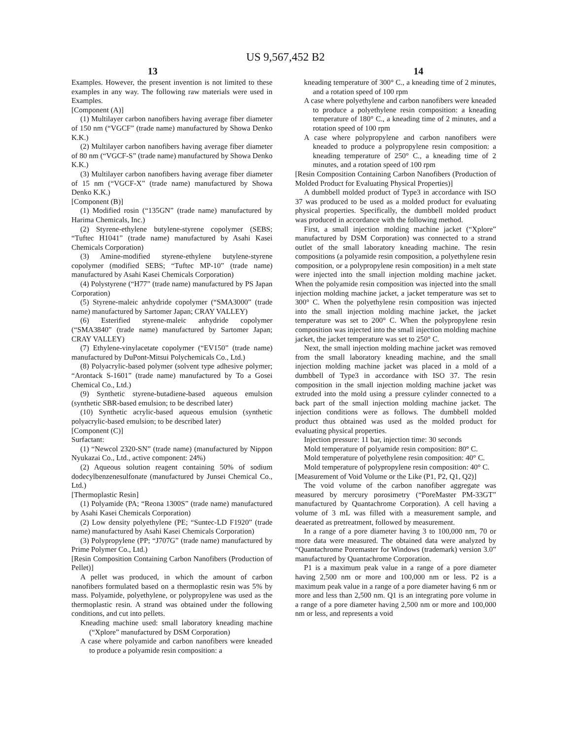US 9,567,452 B2
13 14
Examples. However, the present invention is not limited to these examples in any way. The following raw materials were used in Examples.
[Component (A)]
(1) Multilayer carbon nanofibers having average fiber diameter of 150 nm (“VGCF” (trade name) manufactured by Showa Denko K.K.)
(2) Multilayer carbon nanofibers having average fiber diameter of 80 nm (“VGCF-S” (trade name) manufactured by Showa Denko K.K.)
(3) Multilayer carbon nanofibers having average fiber diameter of 15 nm (“VGCF-X” (trade name) manufactured by Showa Denko K.K.)
[Component (B)]
(1) Modified rosin (“135GN” (trade name) manufactured by Harima Chemicals, Inc.)
(2) Styrene-ethylene butylene-styrene copolymer (SEBS; “Tuftec H1041” (trade name) manufactured by Asahi Kasei Chemicals Corporation)
(3) Amine-modified styrene-ethylene butylene-styrene copolymer (modified SEBS; “Tuftec MP-10” (trade name) manufactured by Asahi Kasei Chemicals Corporation)
(4) Polystyrene (“H77” (trade name) manufactured by PS Japan Corporation)
(5) Styrene-maleic anhydride copolymer (“SMA3000” (trade name) manufactured by Sartomer Japan; CRAY VALLEY)
(6) Esterified styrene-maleic anhydride copolymer (“SMA3840” (trade name) manufactured by Sartomer Japan; CRAY VALLEY)
(7) Ethylene-vinylacetate copolymer (“EV150” (trade name) manufactured by DuPont-Mitsui Polychemicals Co., Ltd.)
(8) Polyacrylic-based polymer (solvent type adhesive polymer; “Arontack S-1601” (trade name) manufactured by To a Gosei Chemical Co., Ltd.)
(9) Synthetic styrene-butadiene-based aqueous emulsion (synthetic SBR-based emulsion; to be described later)
(10) Synthetic acrylic-based aqueous emulsion (synthetic polyacrylic-based emulsion; to be described later)
[Component (C)]
Surfactant:
(1) “Newcol 2320-SN” (trade name) (manufactured by Nippon Nyukazai Co., Ltd., active component: 24%)
(2) Aqueous solution reagent containing 50% of sodium dodecylbenzenesulfonate (manufactured by Junsei Chemical Co., Ltd.)
[Thermoplastic Resin]
(1) Polyamide (PA; “Reona 1300S” (trade name) manufactured by Asahi Kasei Chemicals Corporation)
(2) Low density polyethylene (PE; “Suntec-LD F1920” (trade name) manufactured by Asahi Kasei Chemicals Corporation)
(3) Polypropylene (PP; “J707G” (trade name) manufactured by Prime Polymer Co., Ltd.)
[Resin Composition Containing Carbon Nanofibers (Production of Pellet)]
A pellet was produced, in which the amount of carbon nanofibers formulated based on a thermoplastic resin was 5% by mass. Polyamide, polyethylene, or polypropylene was used as the thermoplastic resin. A strand was obtained under the following conditions, and cut into pellets.
Kneading machine used: small laboratory kneading machine (“Xplore” manufactured by DSM Corporation)
A case where polyamide and carbon nanofibers were kneaded to produce a polyamide resin composition: a
kneading temperature of 300° C., a kneading time of 2 minutes, and a rotation speed of 100 rpm
A case where polyethylene and carbon nanofibers were kneaded to produce a polyethylene resin composition: a kneading temperature of 180° C., a kneading time of 2 minutes, and a rotation speed of 100 rpm
A case where polypropylene and carbon nanofibers were kneaded to produce a polypropylene resin composition: a kneading temperature of 250° C., a kneading time of 2 minutes, and a rotation speed of 100 rpm
[Resin Composition Containing Carbon Nanofibers (Production of Molded Product for Evaluating Physical Properties)]
A dumbbell molded product of Type3 in accordance with ISO 37 was produced to be used as a molded product for evaluating physical properties. Specifically, the dumbbell molded product was produced in accordance with the following method.
First, a small injection molding machine jacket (“Xplore” manufactured by DSM Corporation) was connected to a strand outlet of the small laboratory kneading machine. The resin compositions (a polyamide resin composition, a polyethylene resin composition, or a polypropylene resin composition) in a melt state were injected into the small injection molding machine jacket. When the polyamide resin composition was injected into the small injection molding machine jacket, a jacket temperature was set to 300° C. When the polyethylene resin composition was injected into the small injection molding machine jacket, the jacket temperature was set to 200° C. When the polypropylene resin composition was injected into the small injection molding machine jacket, the jacket temperature was set to 250° C.
Next, the small injection molding machine jacket was removed from the small laboratory kneading machine, and the small injection molding machine jacket was placed in a mold of a dumbbell of Type3 in accordance with ISO 37. The resin composition in the small injection molding machine jacket was extruded into the mold using a pressure cylinder connected to a back part of the small injection molding machine jacket. The injection conditions were as follows. The dumbbell molded product thus obtained was used as the molded product for evaluating physical properties.
Injection pressure: 11 bar, injection time: 30 seconds
Mold temperature of polyamide resin composition: 80° C.
Mold temperature of polyethylene resin composition: 40° C.
Mold temperature of polypropylene resin composition: 40° C.
[Measurement of Void Volume or the Like (P1, P2, Q1, Q2)]
The void volume of the carbon nanofiber aggregate was measured by mercury porosimetry (“PoreMaster PM-33GT” manufactured by Quantachrome Corporation). A cell having a volume of 3 mL was filled with a measurement sample, and deaerated as pretreatment, followed by measurement.
In a range of a pore diameter having 3 to 100,000 nm, 70 or more data were measured. The obtained data were analyzed by “Quantachrome Poremaster for Windows (trademark) version 3.0” manufactured by Quantachrome Corporation.
P1 is a maximum peak value in a range of a pore diameter having 2,500 nm or more and 100,000 nm or less. P2 is a maximum peak value in a range of a pore diameter having 6 nm or more and less than 2,500 nm. Q1 is an integrating pore volume in a range of a pore diameter having 2,500 nm or more and 100,000 nm or less, and represents a void